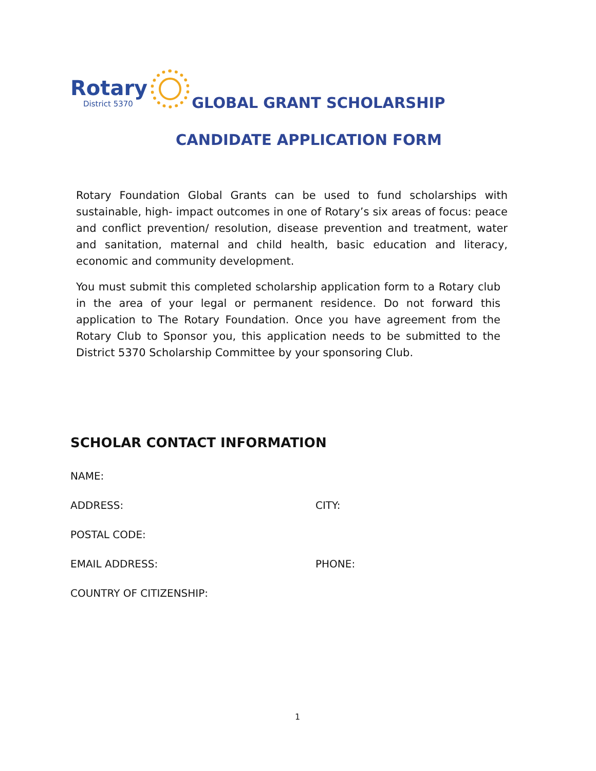Rotary
District 5370
GLOBAL GRANT SCHOLARSHIP
CANDIDATE APPLICATION FORM
Rotary Foundation Global Grants can be used to fund scholarships with sustainable, high- impact outcomes in one of Rotary’s six areas of focus: peace and conflict prevention/ resolution, disease prevention and treatment, water and sanitation, maternal and child health, basic education and literacy, economic and community development.
You must submit this completed scholarship application form to a Rotary club in the area of your legal or permanent residence. Do not forward this application to The Rotary Foundation. Once you have agreement from the Rotary Club to Sponsor you, this application needs to be submitted to the District 5370 Scholarship Committee by your sponsoring Club.
SCHOLAR CONTACT INFORMATION
NAME:
ADDRESS: CITY:
POSTAL CODE:
EMAIL ADDRESS: PHONE:
COUNTRY OF CITIZENSHIP:
1